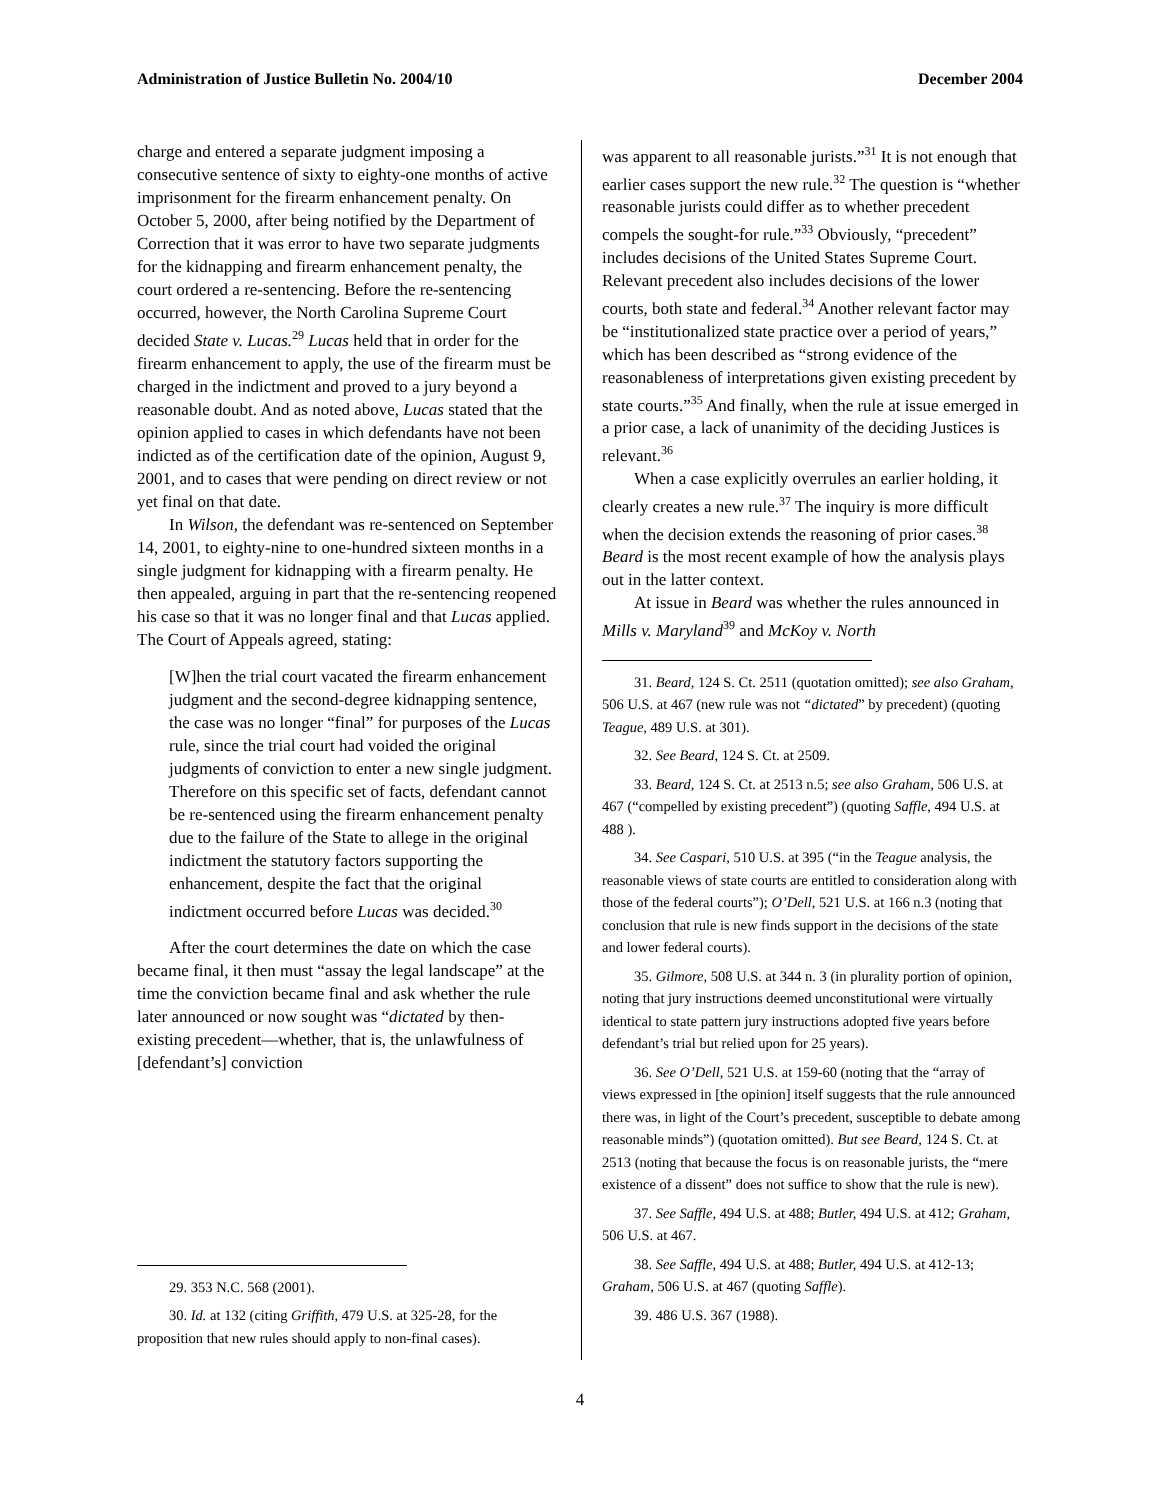Administration of Justice Bulletin No. 2004/10 December 2004
charge and entered a separate judgment imposing a consecutive sentence of sixty to eighty-one months of active imprisonment for the firearm enhancement penalty. On October 5, 2000, after being notified by the Department of Correction that it was error to have two separate judgments for the kidnapping and firearm enhancement penalty, the court ordered a re-sentencing. Before the re-sentencing occurred, however, the North Carolina Supreme Court decided State v. Lucas.<sup>29</sup> Lucas held that in order for the firearm enhancement to apply, the use of the firearm must be charged in the indictment and proved to a jury beyond a reasonable doubt. And as noted above, Lucas stated that the opinion applied to cases in which defendants have not been indicted as of the certification date of the opinion, August 9, 2001, and to cases that were pending on direct review or not yet final on that date.
In Wilson, the defendant was re-sentenced on September 14, 2001, to eighty-nine to one-hundred sixteen months in a single judgment for kidnapping with a firearm penalty. He then appealed, arguing in part that the re-sentencing reopened his case so that it was no longer final and that Lucas applied. The Court of Appeals agreed, stating:
[W]hen the trial court vacated the firearm enhancement judgment and the second-degree kidnapping sentence, the case was no longer “final” for purposes of the Lucas rule, since the trial court had voided the original judgments of conviction to enter a new single judgment. Therefore on this specific set of facts, defendant cannot be re-sentenced using the firearm enhancement penalty due to the failure of the State to allege in the original indictment the statutory factors supporting the enhancement, despite the fact that the original indictment occurred before Lucas was decided.<sup>30</sup>
After the court determines the date on which the case became final, it then must “assay the legal landscape” at the time the conviction became final and ask whether the rule later announced or now sought was “dictated by then-existing precedent—whether, that is, the unlawfulness of [defendant’s] conviction
29. 353 N.C. 568 (2001).
30. Id. at 132 (citing Griffith, 479 U.S. at 325-28, for the proposition that new rules should apply to non-final cases).
was apparent to all reasonable jurists.”<sup>31</sup> It is not enough that earlier cases support the new rule.<sup>32</sup> The question is “whether reasonable jurists could differ as to whether precedent compels the sought-for rule.”<sup>33</sup> Obviously, “precedent” includes decisions of the United States Supreme Court. Relevant precedent also includes decisions of the lower courts, both state and federal.<sup>34</sup> Another relevant factor may be “institutionalized state practice over a period of years,” which has been described as “strong evidence of the reasonableness of interpretations given existing precedent by state courts.”<sup>35</sup> And finally, when the rule at issue emerged in a prior case, a lack of unanimity of the deciding Justices is relevant.<sup>36</sup>
When a case explicitly overrules an earlier holding, it clearly creates a new rule.<sup>37</sup> The inquiry is more difficult when the decision extends the reasoning of prior cases.<sup>38</sup> Beard is the most recent example of how the analysis plays out in the latter context.
At issue in Beard was whether the rules announced in Mills v. Maryland<sup>39</sup> and McKoy v. North
31. Beard, 124 S. Ct. 2511 (quotation omitted); see also Graham, 506 U.S. at 467 (new rule was not “dictated” by precedent) (quoting Teague, 489 U.S. at 301).
32. See Beard, 124 S. Ct. at 2509.
33. Beard, 124 S. Ct. at 2513 n.5; see also Graham, 506 U.S. at 467 (“compelled by existing precedent”) (quoting Saffle, 494 U.S. at 488 ).
34. See Caspari, 510 U.S. at 395 (“in the Teague analysis, the reasonable views of state courts are entitled to consideration along with those of the federal courts”); O’Dell, 521 U.S. at 166 n.3 (noting that conclusion that rule is new finds support in the decisions of the state and lower federal courts).
35. Gilmore, 508 U.S. at 344 n. 3 (in plurality portion of opinion, noting that jury instructions deemed unconstitutional were virtually identical to state pattern jury instructions adopted five years before defendant’s trial but relied upon for 25 years).
36. See O’Dell, 521 U.S. at 159-60 (noting that the “array of views expressed in [the opinion] itself suggests that the rule announced there was, in light of the Court’s precedent, susceptible to debate among reasonable minds”) (quotation omitted). But see Beard, 124 S. Ct. at 2513 (noting that because the focus is on reasonable jurists, the “mere existence of a dissent” does not suffice to show that the rule is new).
37. See Saffle, 494 U.S. at 488; Butler, 494 U.S. at 412; Graham, 506 U.S. at 467.
38. See Saffle, 494 U.S. at 488; Butler, 494 U.S. at 412-13; Graham, 506 U.S. at 467 (quoting Saffle).
39. 486 U.S. 367 (1988).
4